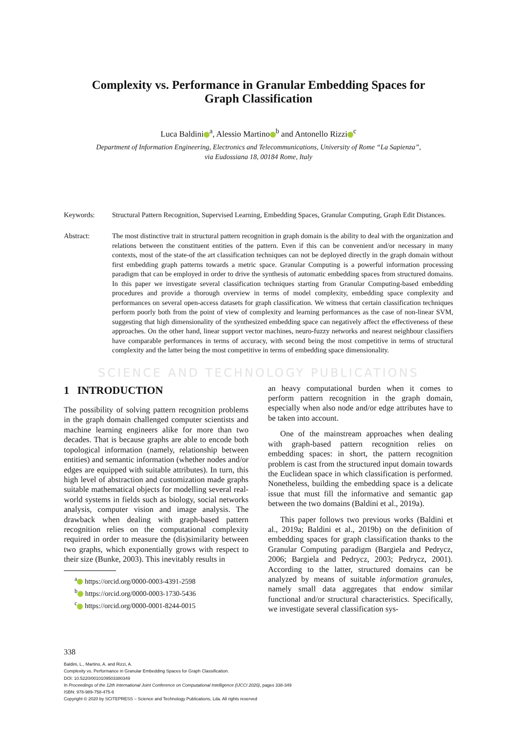Complexity vs. Performance in Granular Embedding Spaces for Graph Classification
Luca Baldini<sup>a</sup>, Alessio Martino<sup>b</sup> and Antonello Rizzi<sup>c</sup>
Department of Information Engineering, Electronics and Telecommunications, University of Rome “La Sapienza”,
via Eudossiana 18, 00184 Rome, Italy
Keywords: Structural Pattern Recognition, Supervised Learning, Embedding Spaces, Granular Computing, Graph Edit Distances.
Abstract: The most distinctive trait in structural pattern recognition in graph domain is the ability to deal with the organization and relations between the constituent entities of the pattern. Even if this can be convenient and/or necessary in many contexts, most of the state-of the art classification techniques can not be deployed directly in the graph domain without first embedding graph patterns towards a metric space. Granular Computing is a powerful information processing paradigm that can be employed in order to drive the synthesis of automatic embedding spaces from structured domains. In this paper we investigate several classification techniques starting from Granular Computing-based embedding procedures and provide a thorough overview in terms of model complexity, embedding space complexity and performances on several open-access datasets for graph classification. We witness that certain classification techniques perform poorly both from the point of view of complexity and learning performances as the case of non-linear SVM, suggesting that high dimensionality of the synthesized embedding space can negatively affect the effectiveness of these approaches. On the other hand, linear support vector machines, neuro-fuzzy networks and nearest neighbour classifiers have comparable performances in terms of accuracy, with second being the most competitive in terms of structural complexity and the latter being the most competitive in terms of embedding space dimensionality.
SCIENCE AND TECHNOLOGY PUBLICATIONS
1 INTRODUCTION
The possibility of solving pattern recognition problems in the graph domain challenged computer scientists and machine learning engineers alike for more than two decades. That is because graphs are able to encode both topological information (namely, relationship between entities) and semantic information (whether nodes and/or edges are equipped with suitable attributes). In turn, this high level of abstraction and customization made graphs suitable mathematical objects for modelling several real-world systems in fields such as biology, social networks analysis, computer vision and image analysis. The drawback when dealing with graph-based pattern recognition relies on the computational complexity required in order to measure the (dis)similarity between two graphs, which exponentially grows with respect to their size (Bunke, 2003). This inevitably results in
<sup>a</sup> https://orcid.org/0000-0003-4391-2598
<sup>b</sup> https://orcid.org/0000-0003-1730-5436
<sup>c</sup> https://orcid.org/0000-0001-8244-0015
an heavy computational burden when it comes to perform pattern recognition in the graph domain, especially when also node and/or edge attributes have to be taken into account.
One of the mainstream approaches when dealing with graph-based pattern recognition relies on embedding spaces: in short, the pattern recognition problem is cast from the structured input domain towards the Euclidean space in which classification is performed. Nonetheless, building the embedding space is a delicate issue that must fill the informative and semantic gap between the two domains (Baldini et al., 2019a).
This paper follows two previous works (Baldini et al., 2019a; Baldini et al., 2019b) on the definition of embedding spaces for graph classification thanks to the Granular Computing paradigm (Bargiela and Pedrycz, 2006; Bargiela and Pedrycz, 2003; Pedrycz, 2001). According to the latter, structured domains can be analyzed by means of suitable information granules, namely small data aggregates that endow similar functional and/or structural characteristics. Specifically, we investigate several classification sys-
338
Baldini, L., Martino, A. and Rizzi, A.
Complexity vs. Performance in Granular Embedding Spaces for Graph Classification.
DOI: 10.5220/0010109503380349
In Proceedings of the 12th International Joint Conference on Computational Intelligence (IJCCI 2020), pages 338-349
ISBN: 978-989-758-475-6
Copyright © 2020 by SCITEPRESS – Science and Technology Publications, Lda. All rights reserved